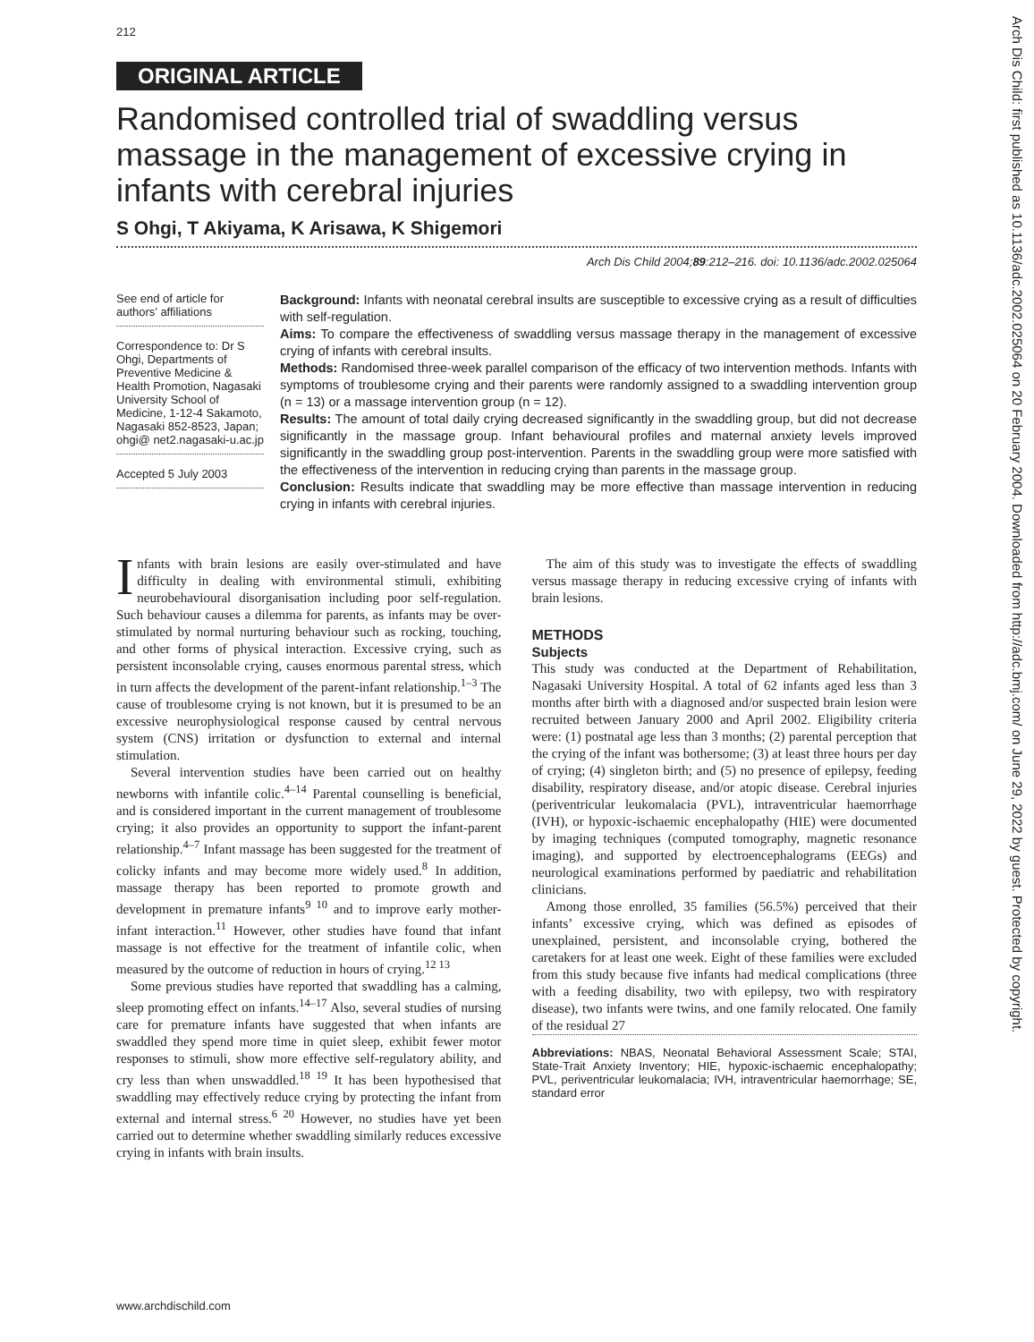212
ORIGINAL ARTICLE
Randomised controlled trial of swaddling versus massage in the management of excessive crying in infants with cerebral injuries
S Ohgi, T Akiyama, K Arisawa, K Shigemori
Arch Dis Child 2004;89:212–216. doi: 10.1136/adc.2002.025064
See end of article for authors’ affiliations
Correspondence to: Dr S Ohgi, Departments of Preventive Medicine & Health Promotion, Nagasaki University School of Medicine, 1-12-4 Sakamoto, Nagasaki 852-8523, Japan; ohgi@ net2.nagasaki-u.ac.jp
Accepted 5 July 2003
Background: Infants with neonatal cerebral insults are susceptible to excessive crying as a result of difficulties with self-regulation.
Aims: To compare the effectiveness of swaddling versus massage therapy in the management of excessive crying of infants with cerebral insults.
Methods: Randomised three-week parallel comparison of the efficacy of two intervention methods. Infants with symptoms of troublesome crying and their parents were randomly assigned to a swaddling intervention group (n = 13) or a massage intervention group (n = 12).
Results: The amount of total daily crying decreased significantly in the swaddling group, but did not decrease significantly in the massage group. Infant behavioural profiles and maternal anxiety levels improved significantly in the swaddling group post-intervention. Parents in the swaddling group were more satisfied with the effectiveness of the intervention in reducing crying than parents in the massage group.
Conclusion: Results indicate that swaddling may be more effective than massage intervention in reducing crying in infants with cerebral injuries.
Infants with brain lesions are easily over-stimulated and have difficulty in dealing with environmental stimuli, exhibiting neurobehavioural disorganisation including poor self-regulation. Such behaviour causes a dilemma for parents, as infants may be over-stimulated by normal nurturing behaviour such as rocking, touching, and other forms of physical interaction. Excessive crying, such as persistent inconsolable crying, causes enormous parental stress, which in turn affects the development of the parent-infant relationship.<sup>1–3</sup> The cause of troublesome crying is not known, but it is presumed to be an excessive neurophysiological response caused by central nervous system (CNS) irritation or dysfunction to external and internal stimulation.
Several intervention studies have been carried out on healthy newborns with infantile colic.<sup>4–14</sup> Parental counselling is beneficial, and is considered important in the current management of troublesome crying; it also provides an opportunity to support the infant-parent relationship.<sup>4–7</sup> Infant massage has been suggested for the treatment of colicky infants and may become more widely used.<sup>8</sup> In addition, massage therapy has been reported to promote growth and development in premature infants<sup>9 10</sup> and to improve early mother-infant interaction.<sup>11</sup> However, other studies have found that infant massage is not effective for the treatment of infantile colic, when measured by the outcome of reduction in hours of crying.<sup>12 13</sup>
Some previous studies have reported that swaddling has a calming, sleep promoting effect on infants.<sup>14–17</sup> Also, several studies of nursing care for premature infants have suggested that when infants are swaddled they spend more time in quiet sleep, exhibit fewer motor responses to stimuli, show more effective self-regulatory ability, and cry less than when unswaddled.<sup>18 19</sup> It has been hypothesised that swaddling may effectively reduce crying by protecting the infant from external and internal stress.<sup>6 20</sup> However, no studies have yet been carried out to determine whether swaddling similarly reduces excessive crying in infants with brain insults.
The aim of this study was to investigate the effects of swaddling versus massage therapy in reducing excessive crying of infants with brain lesions.
METHODS
Subjects
This study was conducted at the Department of Rehabilitation, Nagasaki University Hospital. A total of 62 infants aged less than 3 months after birth with a diagnosed and/or suspected brain lesion were recruited between January 2000 and April 2002. Eligibility criteria were: (1) postnatal age less than 3 months; (2) parental perception that the crying of the infant was bothersome; (3) at least three hours per day of crying; (4) singleton birth; and (5) no presence of epilepsy, feeding disability, respiratory disease, and/or atopic disease. Cerebral injuries (periventricular leukomalacia (PVL), intraventricular haemorrhage (IVH), or hypoxic-ischaemic encephalopathy (HIE) were documented by imaging techniques (computed tomography, magnetic resonance imaging), and supported by electroencephalograms (EEGs) and neurological examinations performed by paediatric and rehabilitation clinicians.
Among those enrolled, 35 families (56.5%) perceived that their infants’ excessive crying, which was defined as episodes of unexplained, persistent, and inconsolable crying, bothered the caretakers for at least one week. Eight of these families were excluded from this study because five infants had medical complications (three with a feeding disability, two with epilepsy, two with respiratory disease), two infants were twins, and one family relocated. One family of the residual 27
Abbreviations: NBAS, Neonatal Behavioral Assessment Scale; STAI, State-Trait Anxiety Inventory; HIE, hypoxic-ischaemic encephalopathy; PVL, periventricular leukomalacia; IVH, intraventricular haemorrhage; SE, standard error
www.archdischild.com
Arch Dis Child: first published as 10.1136/adc.2002.025064 on 20 February 2004. Downloaded from http://adc.bmj.com/ on June 29, 2022 by guest. Protected by copyright.